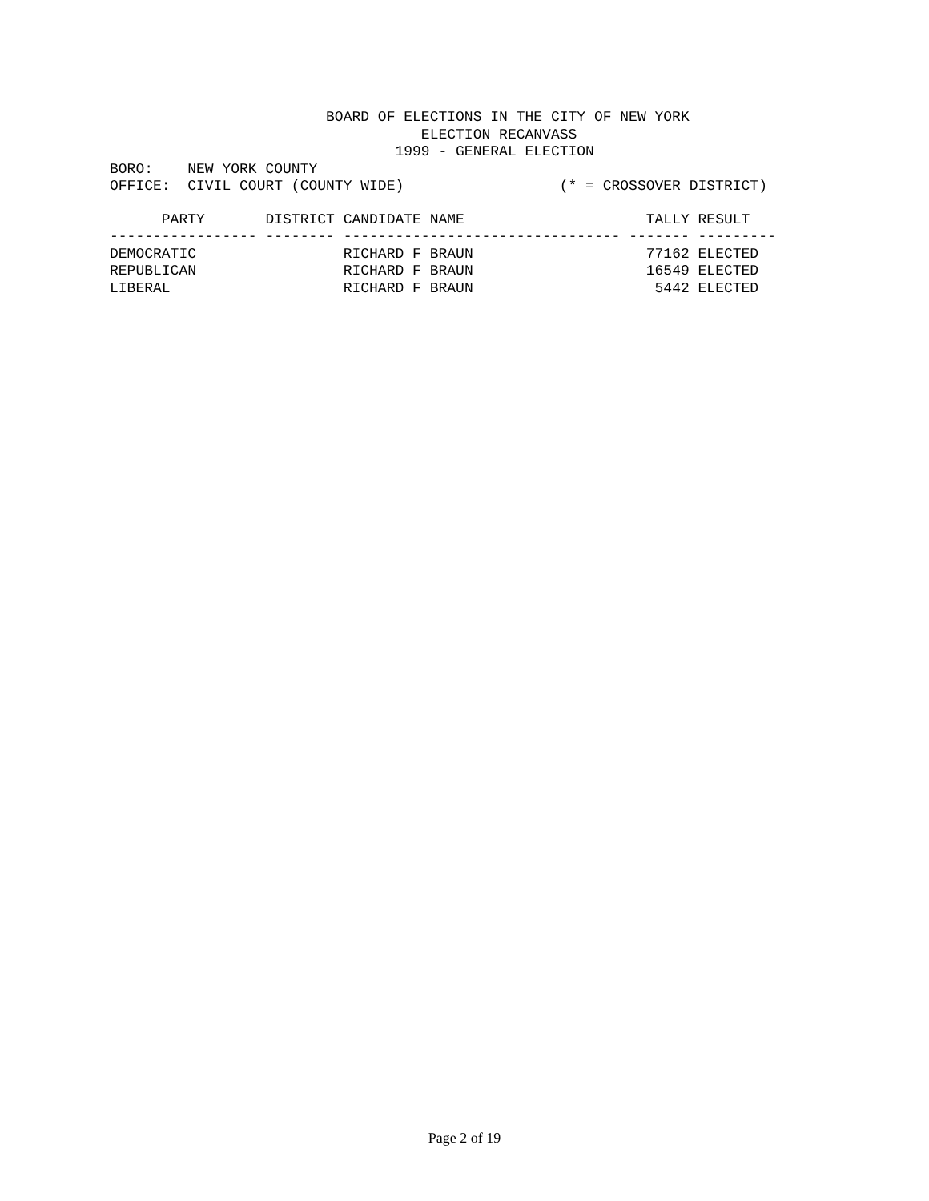BOARD OF ELECTIONS IN THE CITY OF NEW YORK
                                    ELECTION RECANVASS
                                 1999 - GENERAL ELECTION
BORO:    NEW YORK COUNTY
OFFICE:  CIVIL COURT (COUNTY WIDE)                  (* = CROSSOVER DISTRICT)
| PARTY | DISTRICT | CANDIDATE NAME | TALLY | RESULT |
| --- | --- | --- | --- | --- |
| ----------------- | -------- | -------------------------------- | ------- | --------- |
| DEMOCRATIC | | RICHARD F BRAUN | 77162 | ELECTED |
| REPUBLICAN | | RICHARD F BRAUN | 16549 | ELECTED |
| LIBERAL | | RICHARD F BRAUN | 5442 | ELECTED |
Page 2 of 19